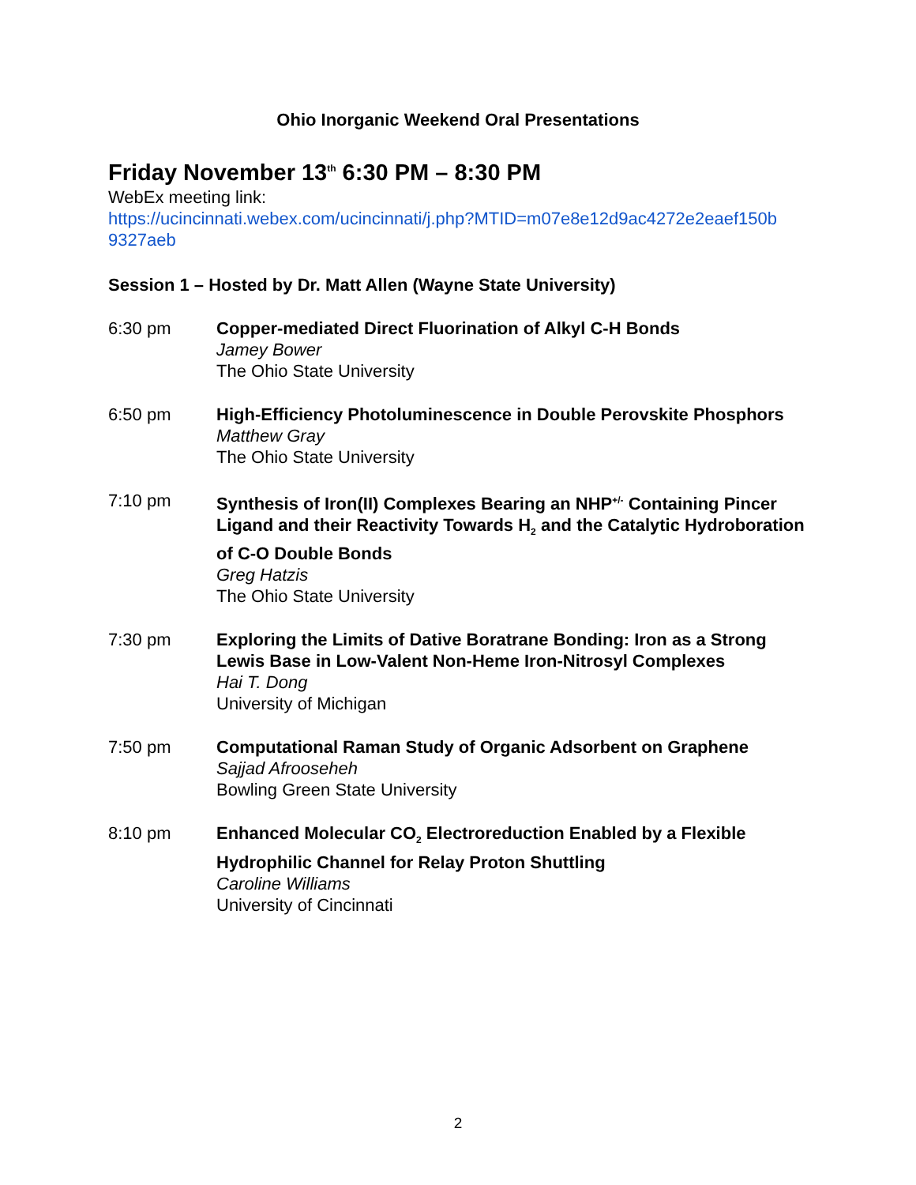Ohio Inorganic Weekend Oral Presentations
Friday November 13<sup>th</sup> 6:30 PM – 8:30 PM
WebEx meeting link:
https://ucincinnati.webex.com/ucincinnati/j.php?MTID=m07e8e12d9ac4272e2eaef150b 9327aeb
Session 1 – Hosted by Dr. Matt Allen (Wayne State University)
6:30 pm Copper-mediated Direct Fluorination of Alkyl C-H Bonds
Jamey Bower
The Ohio State University
6:50 pm High-Efficiency Photoluminescence in Double Perovskite Phosphors
Matthew Gray
The Ohio State University
7:10 pm Synthesis of Iron(II) Complexes Bearing an NHP<sup>+/-</sup> Containing Pincer Ligand and their Reactivity Towards H<sub>2</sub> and the Catalytic Hydroboration of C-O Double Bonds
Greg Hatzis
The Ohio State University
7:30 pm Exploring the Limits of Dative Boratrane Bonding: Iron as a Strong Lewis Base in Low-Valent Non-Heme Iron-Nitrosyl Complexes
Hai T. Dong
University of Michigan
7:50 pm Computational Raman Study of Organic Adsorbent on Graphene
Sajjad Afrooseheh
Bowling Green State University
8:10 pm Enhanced Molecular CO<sub>2</sub> Electroreduction Enabled by a Flexible Hydrophilic Channel for Relay Proton Shuttling
Caroline Williams
University of Cincinnati
2